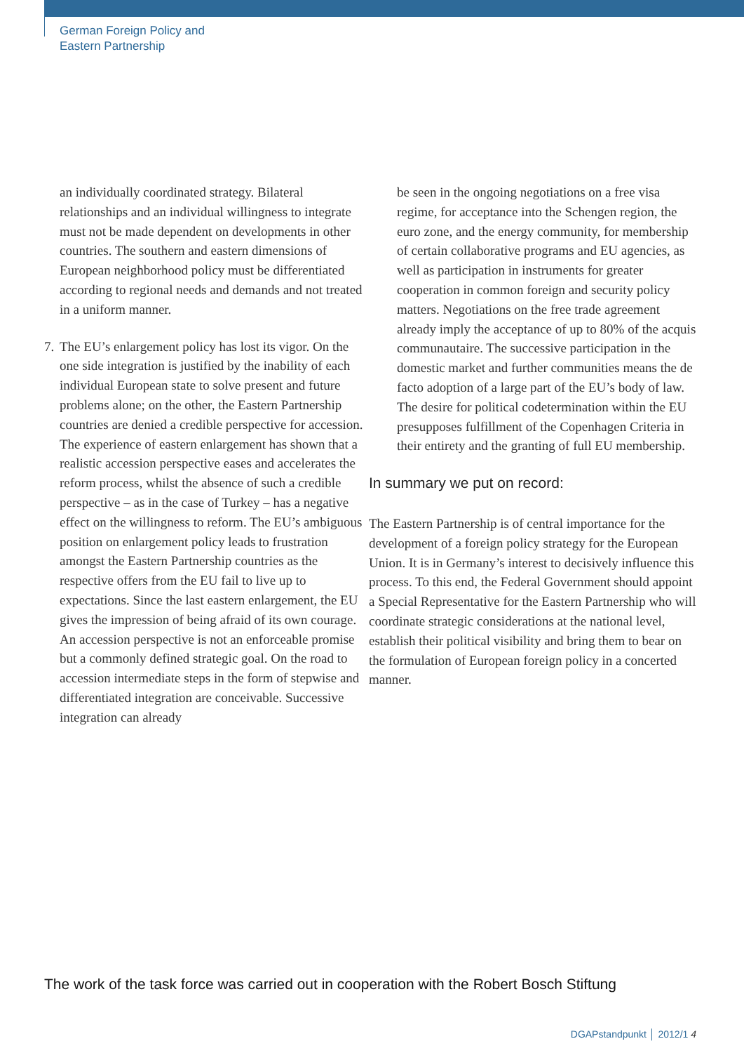German Foreign Policy and
Eastern Partnership
an individually coordinated strategy. Bilateral relationships and an individual willingness to integrate must not be made dependent on developments in other countries. The southern and eastern dimensions of European neighborhood policy must be differentiated according to regional needs and demands and not treated in a uniform manner.
7.
The EU’s enlargement policy has lost its vigor. On the one side integration is justified by the inability of each individual European state to solve present and future problems alone; on the other, the Eastern Partnership countries are denied a credible perspective for accession. The experience of eastern enlargement has shown that a realistic accession perspective eases and accelerates the reform process, whilst the absence of such a credible perspective – as in the case of Turkey – has a negative effect on the willingness to reform. The EU’s ambiguous position on enlargement policy leads to frustration amongst the Eastern Partnership countries as the respective offers from the EU fail to live up to expectations. Since the last eastern enlargement, the EU gives the impression of being afraid of its own courage. An accession perspective is not an enforceable promise but a commonly defined strategic goal. On the road to accession intermediate steps in the form of stepwise and differentiated integration are conceivable. Successive integration can already
be seen in the ongoing negotiations on a free visa regime, for acceptance into the Schengen region, the euro zone, and the energy community, for membership of certain collaborative programs and EU agencies, as well as participation in instruments for greater cooperation in common foreign and security policy matters. Negotiations on the free trade agreement already imply the acceptance of up to 80% of the acquis communautaire. The successive participation in the domestic market and further communities means the de facto adoption of a large part of the EU’s body of law. The desire for political codetermination within the EU presupposes fulfillment of the Copenhagen Criteria in their entirety and the granting of full EU membership.
In summary we put on record:
The Eastern Partnership is of central importance for the development of a foreign policy strategy for the European Union. It is in Germany’s interest to decisively influence this process. To this end, the Federal Government should appoint a Special Representative for the Eastern Partnership who will coordinate strategic considerations at the national level, establish their political visibility and bring them to bear on the formulation of European foreign policy in a concerted manner.
The work of the task force was carried out in cooperation with the Robert Bosch Stiftung
DGAPstandpunkt │ 2012/1 4